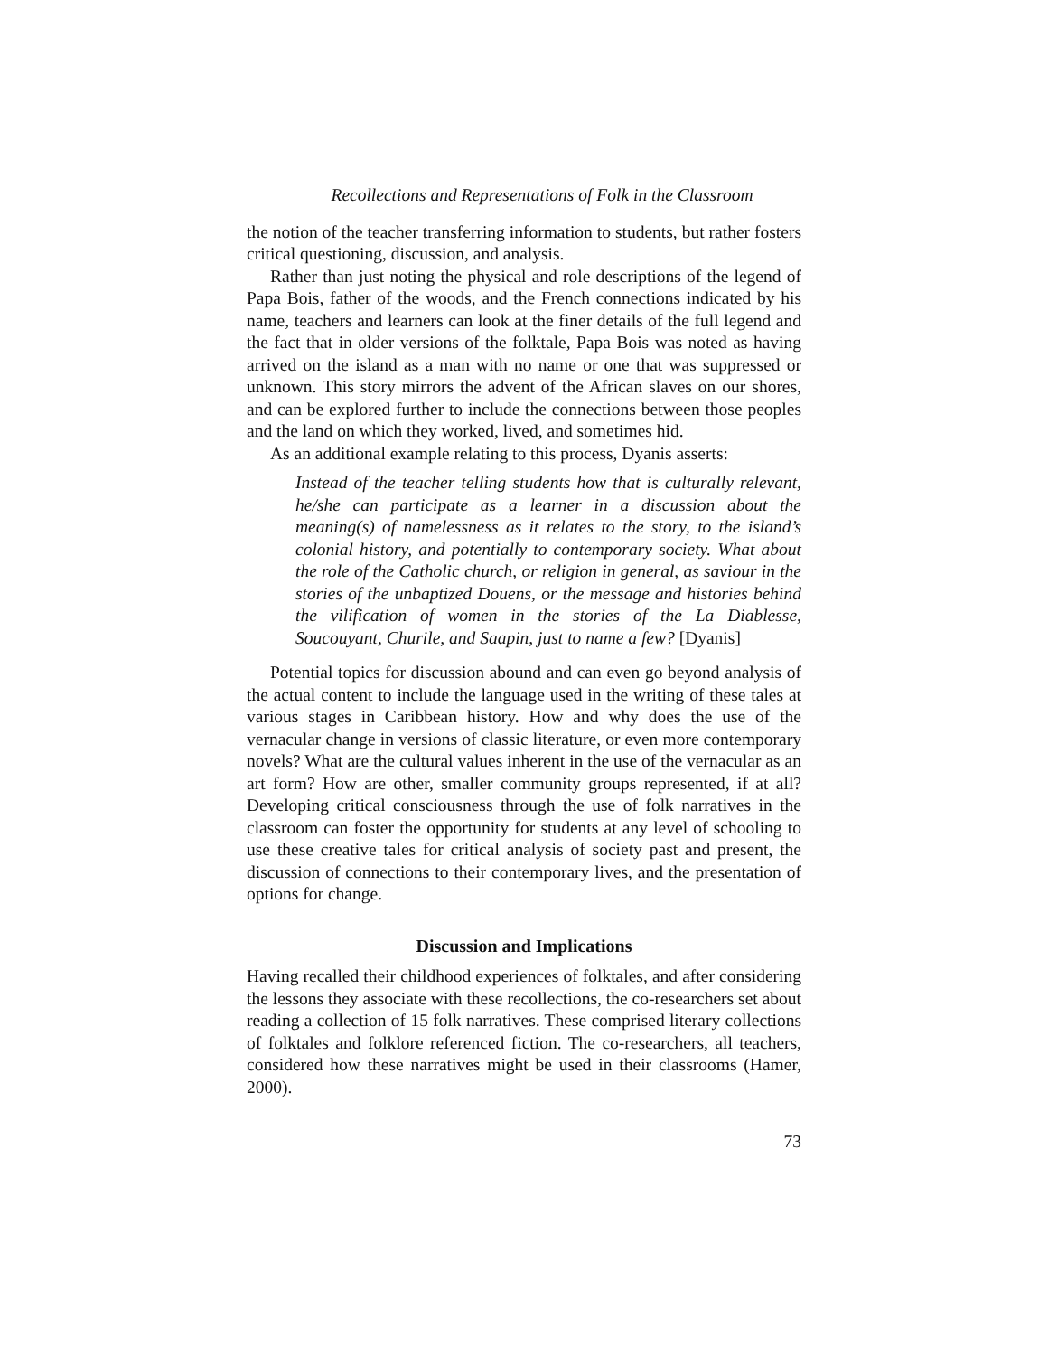Recollections and Representations of Folk in the Classroom
the notion of the teacher transferring information to students, but rather fosters critical questioning, discussion, and analysis.
Rather than just noting the physical and role descriptions of the legend of Papa Bois, father of the woods, and the French connections indicated by his name, teachers and learners can look at the finer details of the full legend and the fact that in older versions of the folktale, Papa Bois was noted as having arrived on the island as a man with no name or one that was suppressed or unknown. This story mirrors the advent of the African slaves on our shores, and can be explored further to include the connections between those peoples and the land on which they worked, lived, and sometimes hid.
As an additional example relating to this process, Dyanis asserts:
Instead of the teacher telling students how that is culturally relevant, he/she can participate as a learner in a discussion about the meaning(s) of namelessness as it relates to the story, to the island’s colonial history, and potentially to contemporary society. What about the role of the Catholic church, or religion in general, as saviour in the stories of the unbaptized Douens, or the message and histories behind the vilification of women in the stories of the La Diablesse, Soucouyant, Churile, and Saapin, just to name a few? [Dyanis]
Potential topics for discussion abound and can even go beyond analysis of the actual content to include the language used in the writing of these tales at various stages in Caribbean history. How and why does the use of the vernacular change in versions of classic literature, or even more contemporary novels? What are the cultural values inherent in the use of the vernacular as an art form? How are other, smaller community groups represented, if at all? Developing critical consciousness through the use of folk narratives in the classroom can foster the opportunity for students at any level of schooling to use these creative tales for critical analysis of society past and present, the discussion of connections to their contemporary lives, and the presentation of options for change.
Discussion and Implications
Having recalled their childhood experiences of folktales, and after considering the lessons they associate with these recollections, the co-researchers set about reading a collection of 15 folk narratives. These comprised literary collections of folktales and folklore referenced fiction. The co-researchers, all teachers, considered how these narratives might be used in their classrooms (Hamer, 2000).
73